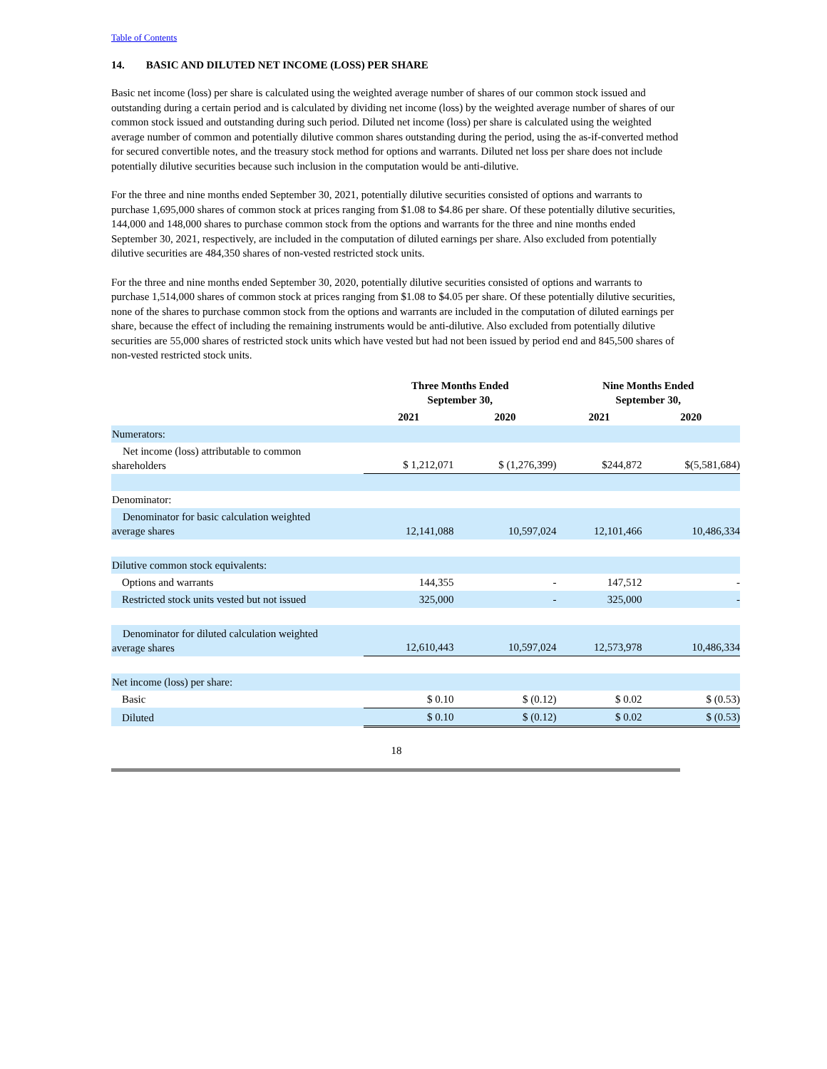Table of Contents
14. BASIC AND DILUTED NET INCOME (LOSS) PER SHARE
Basic net income (loss) per share is calculated using the weighted average number of shares of our common stock issued and outstanding during a certain period and is calculated by dividing net income (loss) by the weighted average number of shares of our common stock issued and outstanding during such period. Diluted net income (loss) per share is calculated using the weighted average number of common and potentially dilutive common shares outstanding during the period, using the as-if-converted method for secured convertible notes, and the treasury stock method for options and warrants. Diluted net loss per share does not include potentially dilutive securities because such inclusion in the computation would be anti-dilutive.
For the three and nine months ended September 30, 2021, potentially dilutive securities consisted of options and warrants to purchase 1,695,000 shares of common stock at prices ranging from $1.08 to $4.86 per share. Of these potentially dilutive securities, 144,000 and 148,000 shares to purchase common stock from the options and warrants for the three and nine months ended September 30, 2021, respectively, are included in the computation of diluted earnings per share. Also excluded from potentially dilutive securities are 484,350 shares of non-vested restricted stock units.
For the three and nine months ended September 30, 2020, potentially dilutive securities consisted of options and warrants to purchase 1,514,000 shares of common stock at prices ranging from $1.08 to $4.05 per share. Of these potentially dilutive securities, none of the shares to purchase common stock from the options and warrants are included in the computation of diluted earnings per share, because the effect of including the remaining instruments would be anti-dilutive. Also excluded from potentially dilutive securities are 55,000 shares of restricted stock units which have vested but had not been issued by period end and 845,500 shares of non-vested restricted stock units.
| | Three Months Ended September 30, | | Nine Months Ended September 30, | |
| --- | --- | --- | --- | --- |
| | 2021 | 2020 | 2021 | 2020 |
| Numerators: | | | | |
| Net income (loss) attributable to common shareholders | $ 1,212,071 | $ (1,276,399) | $244,872 | $(5,581,684) |
| Denominator: | | | | |
| Denominator for basic calculation weighted average shares | 12,141,088 | 10,597,024 | 12,101,466 | 10,486,334 |
| Dilutive common stock equivalents: | | | | |
| Options and warrants | 144,355 | - | 147,512 | - |
| Restricted stock units vested but not issued | 325,000 | - | 325,000 | - |
| Denominator for diluted calculation weighted average shares | 12,610,443 | 10,597,024 | 12,573,978 | 10,486,334 |
| Net income (loss) per share: | | | | |
| Basic | $ 0.10 | $ (0.12) | $ 0.02 | $ (0.53) |
| Diluted | $ 0.10 | $ (0.12) | $ 0.02 | $ (0.53) |
18